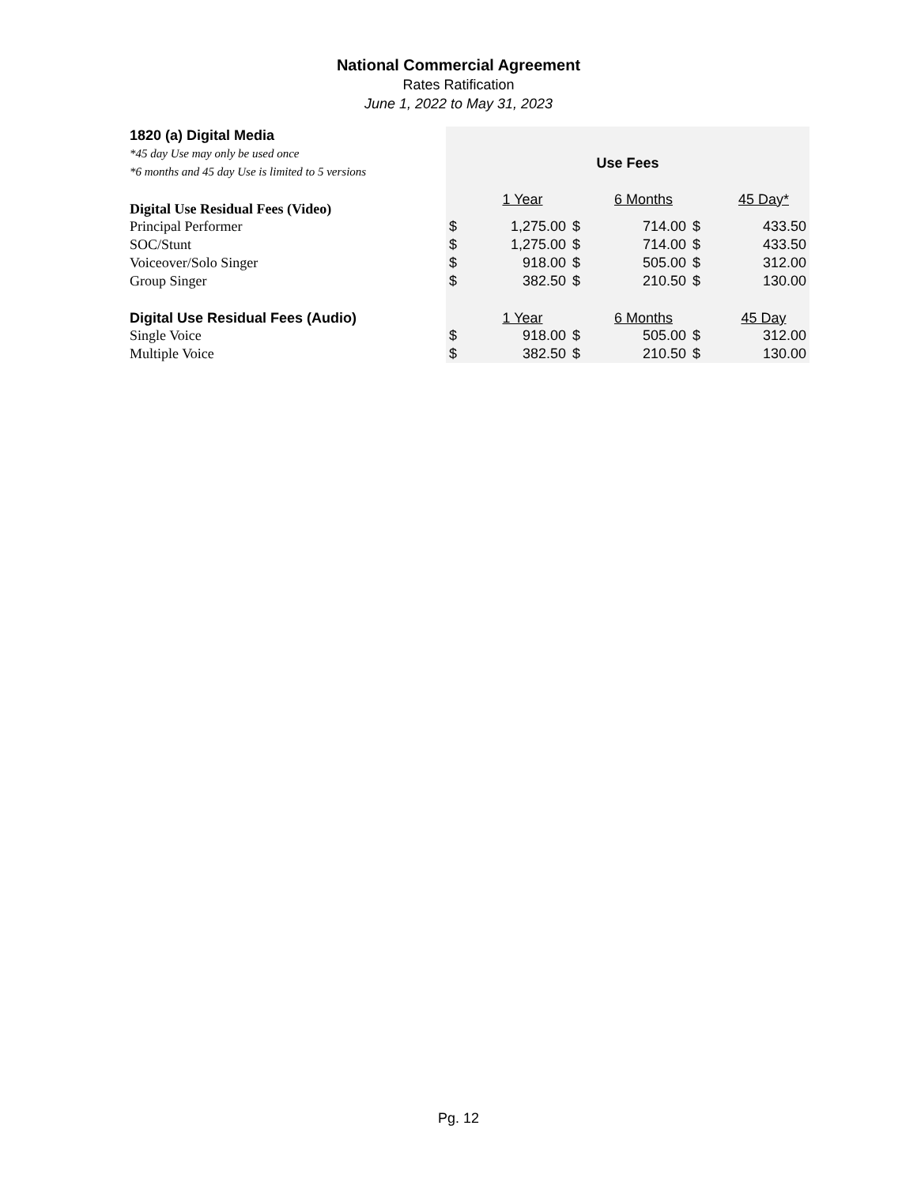National Commercial Agreement
Rates Ratification
June 1, 2022 to May 31, 2023
| 1820 (a) Digital Media | | | | | | |
| *45 day Use may only be used once | Use Fees | | | | | |
| *6 months and 45 day Use is limited to 5 versions | | | | | | |
| Digital Use Residual Fees (Video) | | 1 Year | | 6 Months | | 45 Day* |
| Principal Performer | $ | 1,275.00 | $ | 714.00 | $ | 433.50 |
| SOC/Stunt | $ | 1,275.00 | $ | 714.00 | $ | 433.50 |
| Voiceover/Solo Singer | $ | 918.00 | $ | 505.00 | $ | 312.00 |
| Group Singer | $ | 382.50 | $ | 210.50 | $ | 130.00 |
| Digital Use Residual Fees (Audio) | | 1 Year | | 6 Months | | 45 Day |
| Single Voice | $ | 918.00 | $ | 505.00 | $ | 312.00 |
| Multiple Voice | $ | 382.50 | $ | 210.50 | $ | 130.00 |
Pg. 12